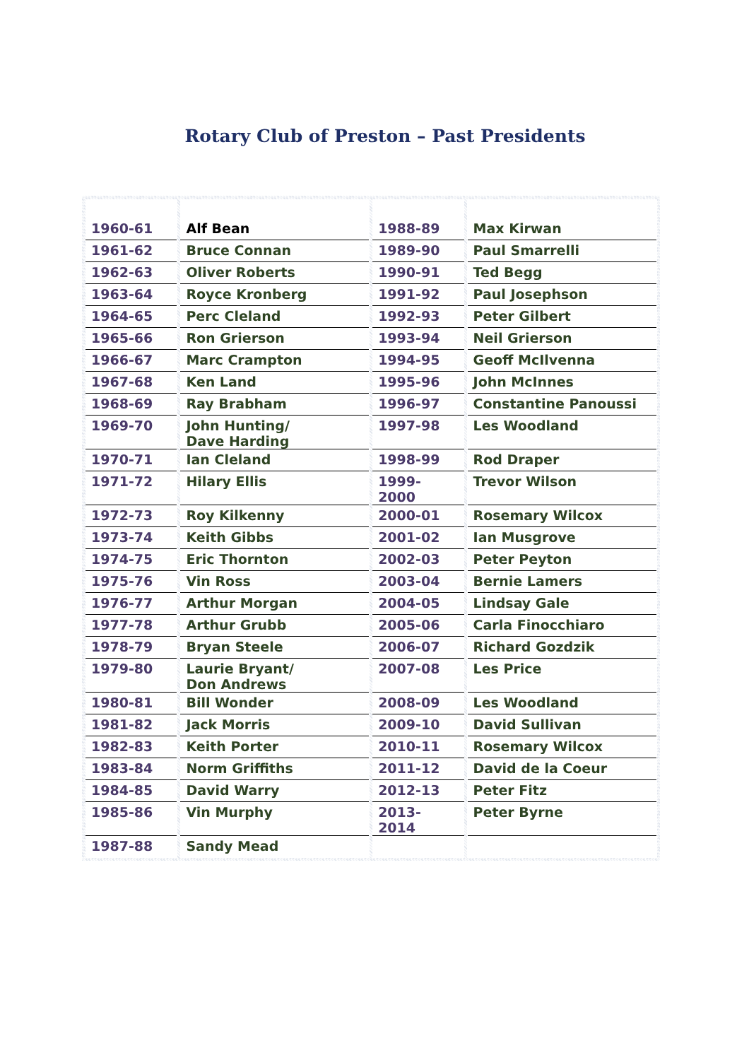Rotary Club of Preston – Past Presidents
| 1960-61 | Alf Bean | 1988-89 | Max Kirwan |
| 1961-62 | Bruce Connan | 1989-90 | Paul Smarrelli |
| 1962-63 | Oliver Roberts | 1990-91 | Ted Begg |
| 1963-64 | Royce Kronberg | 1991-92 | Paul Josephson |
| 1964-65 | Perc Cleland | 1992-93 | Peter Gilbert |
| 1965-66 | Ron Grierson | 1993-94 | Neil Grierson |
| 1966-67 | Marc Crampton | 1994-95 | Geoff McIlvenna |
| 1967-68 | Ken Land | 1995-96 | John McInnes |
| 1968-69 | Ray Brabham | 1996-97 | Constantine Panoussi |
| 1969-70 | John Hunting/ Dave Harding | 1997-98 | Les Woodland |
| 1970-71 | Ian Cleland | 1998-99 | Rod Draper |
| 1971-72 | Hilary Ellis | 1999-2000 | Trevor Wilson |
| 1972-73 | Roy Kilkenny | 2000-01 | Rosemary Wilcox |
| 1973-74 | Keith Gibbs | 2001-02 | Ian Musgrove |
| 1974-75 | Eric Thornton | 2002-03 | Peter Peyton |
| 1975-76 | Vin Ross | 2003-04 | Bernie Lamers |
| 1976-77 | Arthur Morgan | 2004-05 | Lindsay Gale |
| 1977-78 | Arthur Grubb | 2005-06 | Carla Finocchiaro |
| 1978-79 | Bryan Steele | 2006-07 | Richard Gozdzik |
| 1979-80 | Laurie Bryant/ Don Andrews | 2007-08 | Les Price |
| 1980-81 | Bill Wonder | 2008-09 | Les Woodland |
| 1981-82 | Jack Morris | 2009-10 | David Sullivan |
| 1982-83 | Keith Porter | 2010-11 | Rosemary Wilcox |
| 1983-84 | Norm Griffiths | 2011-12 | David de la Coeur |
| 1984-85 | David Warry | 2012-13 | Peter Fitz |
| 1985-86 | Vin Murphy | 2013-2014 | Peter Byrne |
| 1987-88 | Sandy Mead | | |